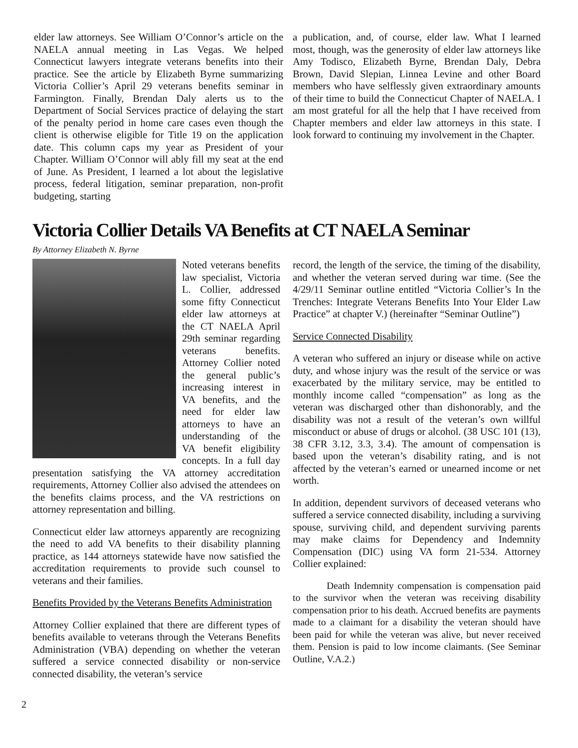elder law attorneys. See William O’Connor’s article on the NAELA annual meeting in Las Vegas. We helped Connecticut lawyers integrate veterans benefits into their practice. See the article by Elizabeth Byrne summarizing Victoria Collier’s April 29 veterans benefits seminar in Farmington. Finally, Brendan Daly alerts us to the Department of Social Services practice of delaying the start of the penalty period in home care cases even though the client is otherwise eligible for Title 19 on the application date. This column caps my year as President of your Chapter. William O’Connor will ably fill my seat at the end of June. As President, I learned a lot about the legislative process, federal litigation, seminar preparation, non-profit budgeting, starting
a publication, and, of course, elder law. What I learned most, though, was the generosity of elder law attorneys like Amy Todisco, Elizabeth Byrne, Brendan Daly, Debra Brown, David Slepian, Linnea Levine and other Board members who have selflessly given extraordinary amounts of their time to build the Connecticut Chapter of NAELA. I am most grateful for all the help that I have received from Chapter members and elder law attorneys in this state. I look forward to continuing my involvement in the Chapter.
Victoria Collier Details VA Benefits at CT NAELA Seminar
By Attorney Elizabeth N. Byrne
Noted veterans benefits law specialist, Victoria L. Collier, addressed some fifty Connecticut elder law attorneys at the CT NAELA April 29th seminar regarding veterans benefits. Attorney Collier noted the general public’s increasing interest in VA benefits, and the need for elder law attorneys to have an understanding of the VA benefit eligibility concepts. In a full day presentation satisfying the VA attorney accreditation requirements, Attorney Collier also advised the attendees on the benefits claims process, and the VA restrictions on attorney representation and billing.
Connecticut elder law attorneys apparently are recognizing the need to add VA benefits to their disability planning practice, as 144 attorneys statewide have now satisfied the accreditation requirements to provide such counsel to veterans and their families.
Benefits Provided by the Veterans Benefits Administration
Attorney Collier explained that there are different types of benefits available to veterans through the Veterans Benefits Administration (VBA) depending on whether the veteran suffered a service connected disability or non-service connected disability, the veteran’s service
record, the length of the service, the timing of the disability, and whether the veteran served during war time. (See the 4/29/11 Seminar outline entitled “Victoria Collier’s In the Trenches: Integrate Veterans Benefits Into Your Elder Law Practice” at chapter V.) (hereinafter “Seminar Outline”)
Service Connected Disability
A veteran who suffered an injury or disease while on active duty, and whose injury was the result of the service or was exacerbated by the military service, may be entitled to monthly income called “compensation” as long as the veteran was discharged other than dishonorably, and the disability was not a result of the veteran’s own willful misconduct or abuse of drugs or alcohol. (38 USC 101 (13), 38 CFR 3.12, 3.3, 3.4). The amount of compensation is based upon the veteran’s disability rating, and is not affected by the veteran’s earned or unearned income or net worth.
In addition, dependent survivors of deceased veterans who suffered a service connected disability, including a surviving spouse, surviving child, and dependent surviving parents may make claims for Dependency and Indemnity Compensation (DIC) using VA form 21-534. Attorney Collier explained:
Death Indemnity compensation is compensation paid to the survivor when the veteran was receiving disability compensation prior to his death. Accrued benefits are payments made to a claimant for a disability the veteran should have been paid for while the veteran was alive, but never received them. Pension is paid to low income claimants. (See Seminar Outline, V.A.2.)
2